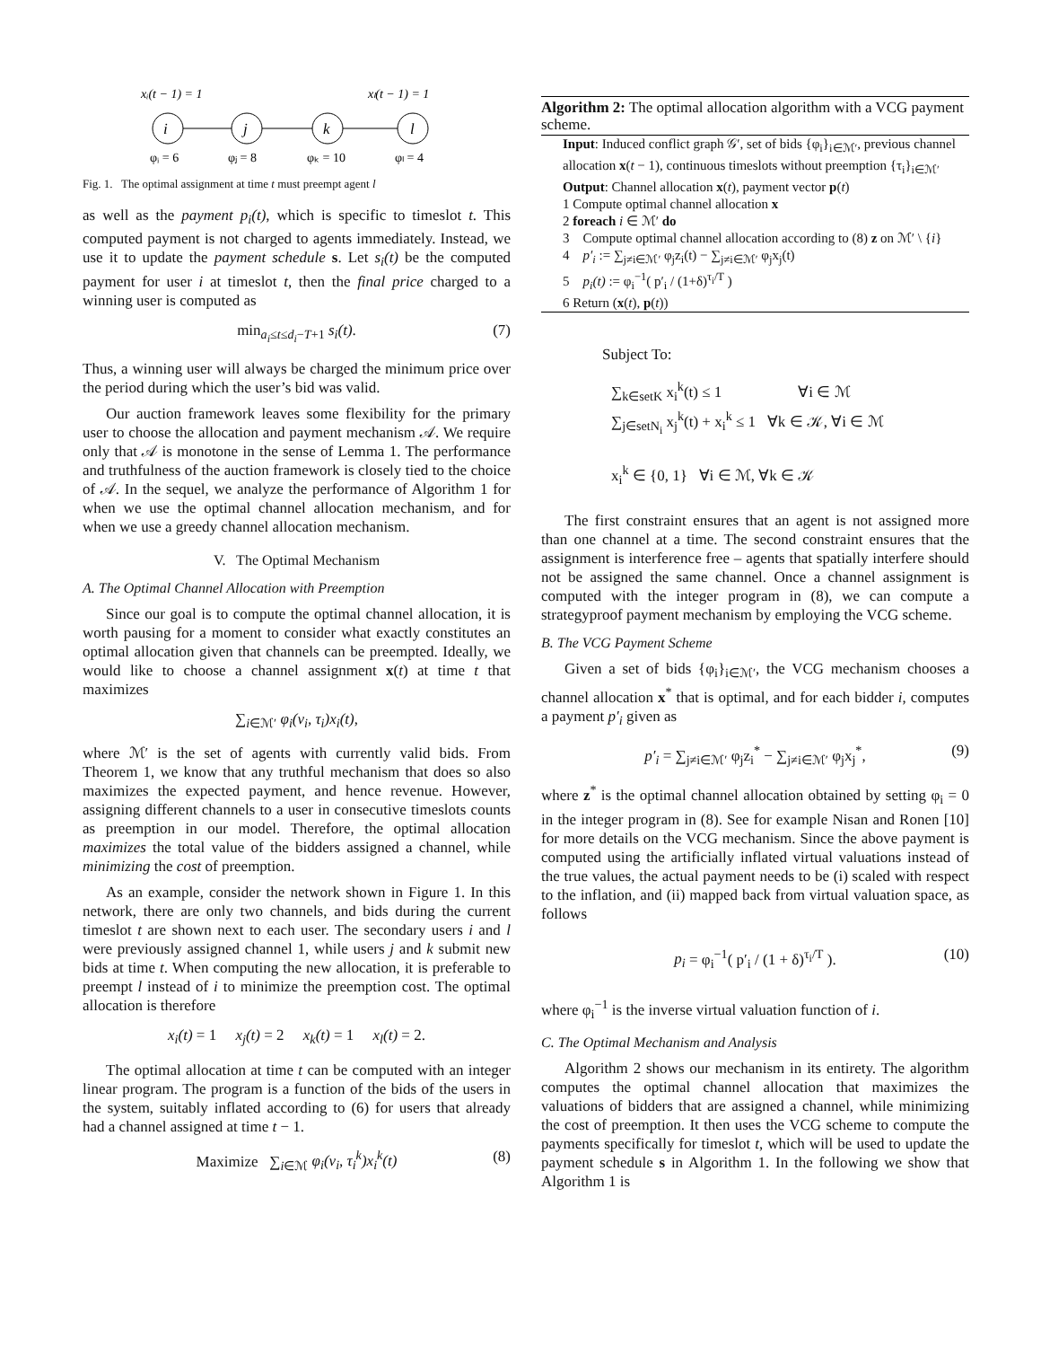xᵢ(t − 1) = 1
xₗ(t − 1) = 1
i
j
k
l
φᵢ = 6
φⱼ = 8
φₖ = 10
φₗ = 4
Fig. 1. The optimal assignment at time t must preempt agent l
as well as the payment p<sub>i</sub>(t), which is specific to timeslot t. This computed payment is not charged to agents immediately. Instead, we use it to update the payment schedule s. Let s<sub>i</sub>(t) be the computed payment for user i at timeslot t, then the final price charged to a winning user is computed as
min<sub>a<sub>i</sub>≤t≤d<sub>i</sub>−T+1</sub> s<sub>i</sub>(t). (7)
Thus, a winning user will always be charged the minimum price over the period during which the user’s bid was valid.
Our auction framework leaves some flexibility for the primary user to choose the allocation and payment mechanism 𝒜. We require only that 𝒜 is monotone in the sense of Lemma 1. The performance and truthfulness of the auction framework is closely tied to the choice of 𝒜. In the sequel, we analyze the performance of Algorithm 1 for when we use the optimal channel allocation mechanism, and for when we use a greedy channel allocation mechanism.
V. The Optimal Mechanism
A. The Optimal Channel Allocation with Preemption
Since our goal is to compute the optimal channel allocation, it is worth pausing for a moment to consider what exactly constitutes an optimal allocation given that channels can be preempted. Ideally, we would like to choose a channel assignment x(t) at time t that maximizes
∑<sub>i∈ℳ′</sub> φ<sub>i</sub>(v<sub>i</sub>, τ<sub>i</sub>)x<sub>i</sub>(t),
where ℳ′ is the set of agents with currently valid bids. From Theorem 1, we know that any truthful mechanism that does so also maximizes the expected payment, and hence revenue. However, assigning different channels to a user in consecutive timeslots counts as preemption in our model. Therefore, the optimal allocation maximizes the total value of the bidders assigned a channel, while minimizing the cost of preemption.
As an example, consider the network shown in Figure 1. In this network, there are only two channels, and bids during the current timeslot t are shown next to each user. The secondary users i and l were previously assigned channel 1, while users j and k submit new bids at time t. When computing the new allocation, it is preferable to preempt l instead of i to minimize the preemption cost. The optimal allocation is therefore
x<sub>i</sub>(t) = 1 x<sub>j</sub>(t) = 2 x<sub>k</sub>(t) = 1 x<sub>l</sub>(t) = 2.
The optimal allocation at time t can be computed with an integer linear program. The program is a function of the bids of the users in the system, suitably inflated according to (6) for users that already had a channel assigned at time t − 1.
Maximize ∑<sub>i∈ℳ</sub> φ<sub>i</sub>(v<sub>i</sub>, τ<sub>i</sub><sup>k</sup>)x<sub>i</sub><sup>k</sup>(t) (8)
Algorithm 2: The optimal allocation algorithm with a VCG payment scheme.
Input: Induced conflict graph 𝒢′, set of bids {φ<sub>i</sub>}<sub>i∈ℳ′</sub>, previous channel allocation x(t − 1), continuous timeslots without preemption {τ<sub>i</sub>}<sub>i∈ℳ′</sub>
Output: Channel allocation x(t), payment vector p(t)
1 Compute optimal channel allocation x
2 foreach i ∈ ℳ′ do
3 Compute optimal channel allocation according to (8) z on ℳ′ \ {i}
4 p′<sub>i</sub> := ∑<sub>j≠i∈ℳ′</sub> φ<sub>j</sub>z<sub>i</sub>(t) − ∑<sub>j≠i∈ℳ′</sub> φ<sub>j</sub>x<sub>j</sub>(t)
5 p<sub>i</sub>(t) := φ<sub>i</sub><sup>−1</sup>( p′<sub>i</sub> / (1+δ)<sup>τ<sub>i</sub>/T</sup> )
6 Return (x(t), p(t))
Subject To:
∑<sub>k∈setK</sub> x<sub>i</sub><sup>k</sup>(t) ≤ 1 ∀i ∈ ℳ
∑<sub>j∈setN<sub>i</sub></sub> x<sub>j</sub><sup>k</sup>(t) + x<sub>i</sub><sup>k</sup> ≤ 1 ∀k ∈ 𝒦, ∀i ∈ ℳ
x<sub>i</sub><sup>k</sup> ∈ {0, 1} ∀i ∈ ℳ, ∀k ∈ 𝒦
The first constraint ensures that an agent is not assigned more than one channel at a time. The second constraint ensures that the assignment is interference free – agents that spatially interfere should not be assigned the same channel. Once a channel assignment is computed with the integer program in (8), we can compute a strategyproof payment mechanism by employing the VCG scheme.
B. The VCG Payment Scheme
Given a set of bids {φ<sub>i</sub>}<sub>i∈ℳ′</sub>, the VCG mechanism chooses a channel allocation x<sup>*</sup> that is optimal, and for each bidder i, computes a payment p′<sub>i</sub> given as
p′<sub>i</sub> = ∑<sub>j≠i∈ℳ′</sub> φ<sub>j</sub>z<sub>i</sub><sup>*</sup> − ∑<sub>j≠i∈ℳ′</sub> φ<sub>j</sub>x<sub>j</sub><sup>*</sup>, (9)
where z<sup>*</sup> is the optimal channel allocation obtained by setting φ<sub>i</sub> = 0 in the integer program in (8). See for example Nisan and Ronen [10] for more details on the VCG mechanism. Since the above payment is computed using the artificially inflated virtual valuations instead of the true values, the actual payment needs to be (i) scaled with respect to the inflation, and (ii) mapped back from virtual valuation space, as follows
p<sub>i</sub> = φ<sub>i</sub><sup>−1</sup>( p′<sub>i</sub> / (1 + δ)<sup>τ<sub>i</sub>/T</sup> ). (10)
where φ<sub>i</sub><sup>−1</sup> is the inverse virtual valuation function of i.
C. The Optimal Mechanism and Analysis
Algorithm 2 shows our mechanism in its entirety. The algorithm computes the optimal channel allocation that maximizes the valuations of bidders that are assigned a channel, while minimizing the cost of preemption. It then uses the VCG scheme to compute the payments specifically for timeslot t, which will be used to update the payment schedule s in Algorithm 1. In the following we show that Algorithm 1 is